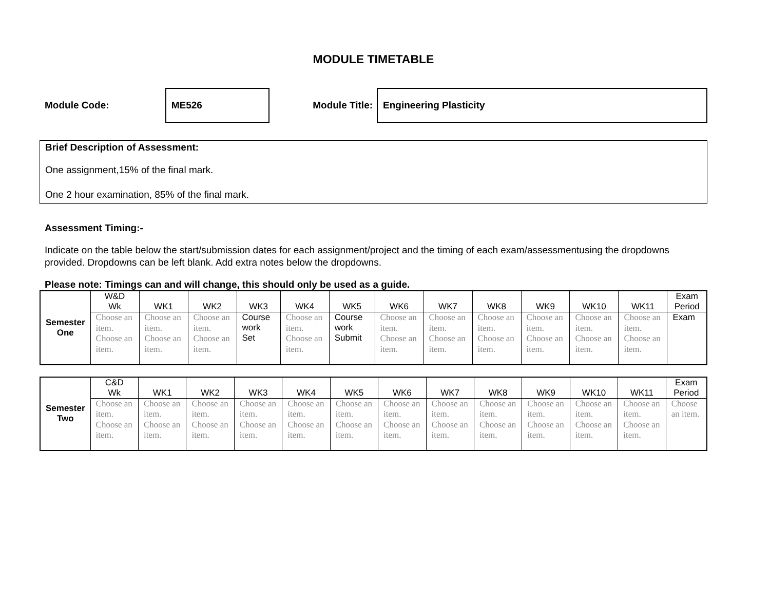MODULE TIMETABLE
Module Code:
ME526
Module Title:
Engineering Plasticity
Brief Description of Assessment:
One assignment,15% of the final mark.
One 2 hour examination, 85% of the final mark.
Assessment Timing:-
Indicate on the table below the start/submission dates for each assignment/project and the timing of each exam/assessmentusing the dropdowns provided. Dropdowns can be left blank. Add extra notes below the dropdowns.
Please note: Timings can and will change, this should only be used as a guide.
| Semester One | W&D Wk | WK1 | WK2 | WK3 | WK4 | WK5 | WK6 | WK7 | WK8 | WK9 | WK10 | WK11 | Exam Period |
| | Choose an item. Choose an item. | Choose an item. Choose an item. | Choose an item. Choose an item. | Course work Set | Choose an item. Choose an item. | Course work Submit | Choose an item. Choose an item. | Choose an item. Choose an item. | Choose an item. Choose an item. | Choose an item. Choose an item. | Choose an item. Choose an item. | Choose an item. Choose an item. | Exam |
| Semester Two | C&D Wk | WK1 | WK2 | WK3 | WK4 | WK5 | WK6 | WK7 | WK8 | WK9 | WK10 | WK11 | Exam Period |
| | Choose an item. Choose an item. | Choose an item. Choose an item. | Choose an item. Choose an item. | Choose an item. Choose an item. | Choose an item. Choose an item. | Choose an item. Choose an item. | Choose an item. Choose an item. | Choose an item. Choose an item. | Choose an item. Choose an item. | Choose an item. Choose an item. | Choose an item. Choose an item. | Choose an item. Choose an item. | Choose an item. |